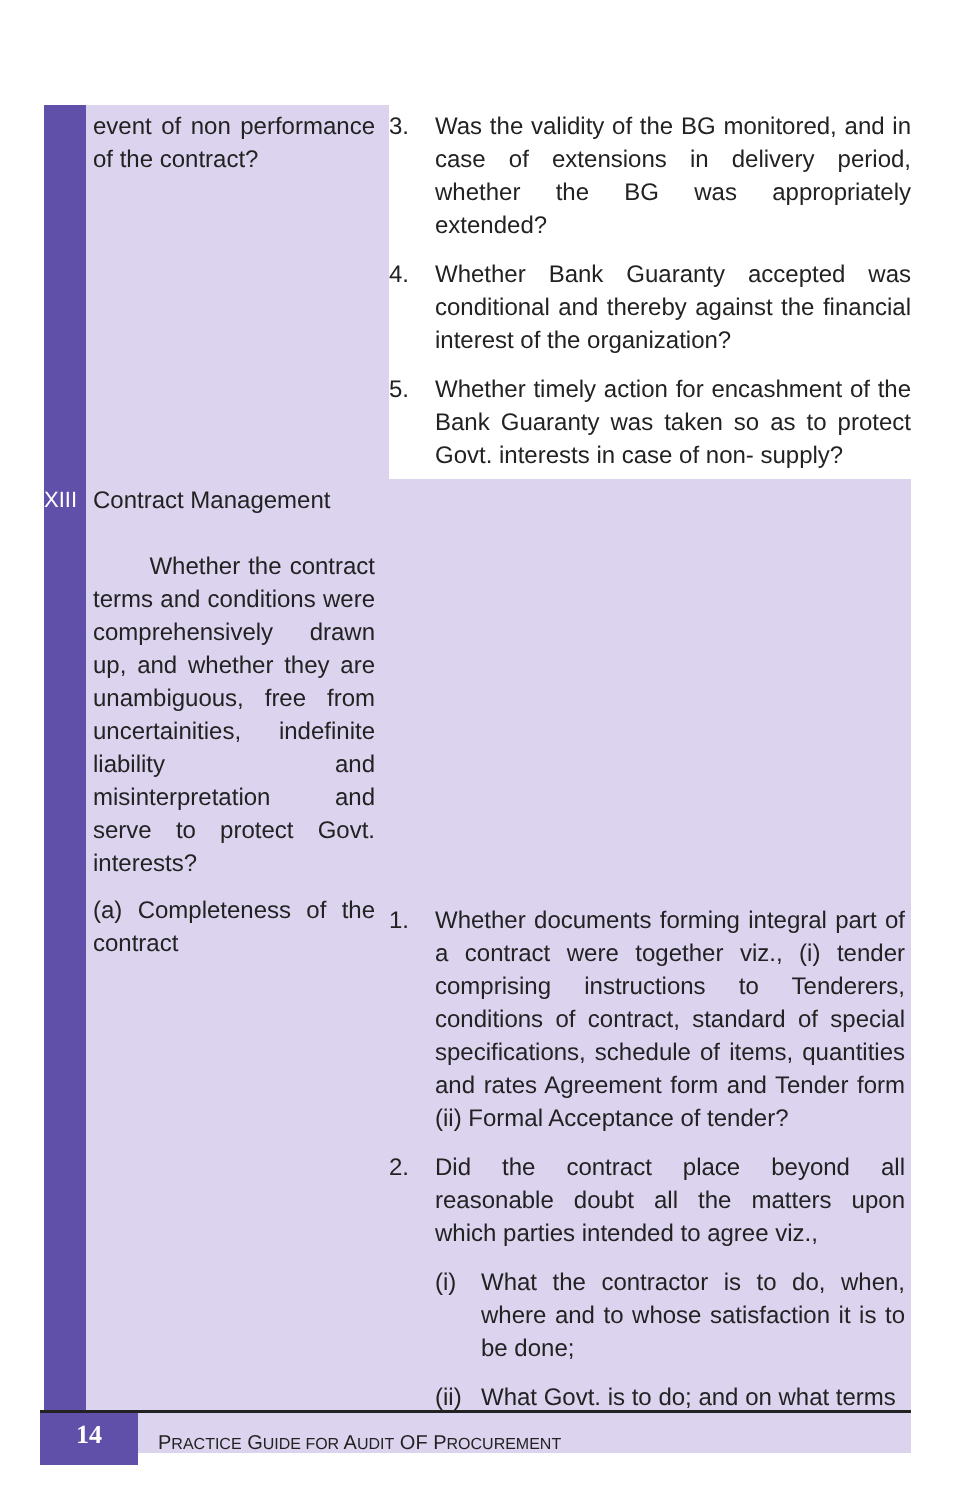| | event of non performance of the contract? | 3. Was the validity of the BG monitored, and in case of extensions in delivery period, whether the BG was appropriately extended? 4. Whether Bank Guaranty accepted was conditional and thereby against the financial interest of the organization? 5. Whether timely action for encashment of the Bank Guaranty was taken so as to protect Govt. interests in case of non- supply? |
| XIII | Contract Management Whether the contract terms and conditions were comprehensively drawn up, and whether they are unambiguous, free from uncertainities, indefinite liability and misinterpretation and serve to protect Govt. interests? | |
| | (a) Completeness of the contract | 1. Whether documents forming integral part of a contract were together viz., (i) tender comprising instructions to Tenderers, conditions of contract, standard of special specifications, schedule of items, quantities and rates Agreement form and Tender form (ii) Formal Acceptance of tender? 2. Did the contract place beyond all reasonable doubt all the matters upon which parties intended to agree viz., (i) What the contractor is to do, when, where and to whose satisfaction it is to be done; (ii) What Govt. is to do; and on what terms |
14
PRACTICE GUIDE FOR AUDIT OF PROCUREMENT